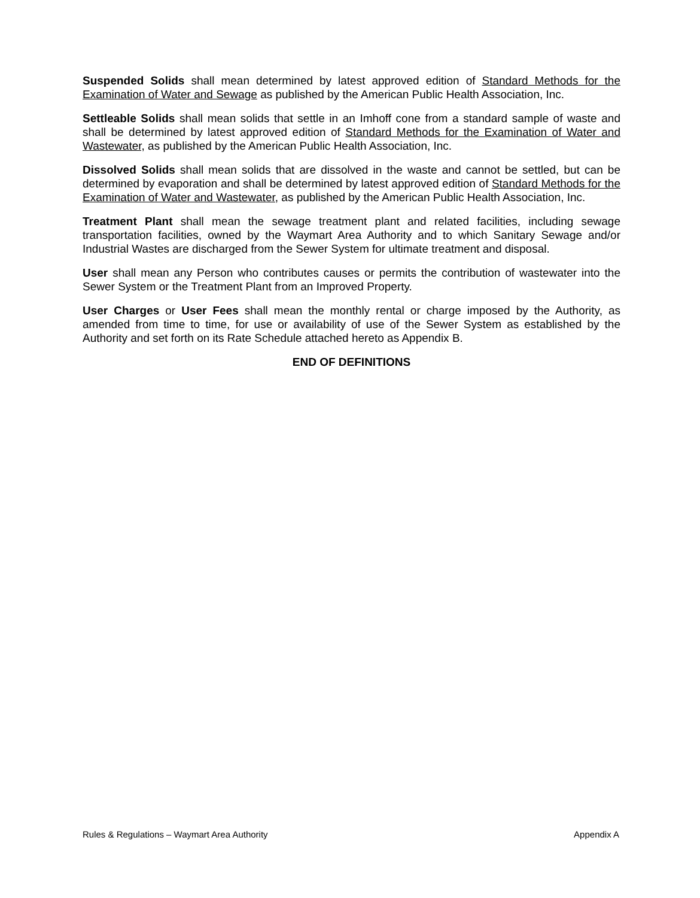Suspended Solids shall mean determined by latest approved edition of Standard Methods for the Examination of Water and Sewage as published by the American Public Health Association, Inc.
Settleable Solids shall mean solids that settle in an Imhoff cone from a standard sample of waste and shall be determined by latest approved edition of Standard Methods for the Examination of Water and Wastewater, as published by the American Public Health Association, Inc.
Dissolved Solids shall mean solids that are dissolved in the waste and cannot be settled, but can be determined by evaporation and shall be determined by latest approved edition of Standard Methods for the Examination of Water and Wastewater, as published by the American Public Health Association, Inc.
Treatment Plant shall mean the sewage treatment plant and related facilities, including sewage transportation facilities, owned by the Waymart Area Authority and to which Sanitary Sewage and/or Industrial Wastes are discharged from the Sewer System for ultimate treatment and disposal.
User shall mean any Person who contributes causes or permits the contribution of wastewater into the Sewer System or the Treatment Plant from an Improved Property.
User Charges or User Fees shall mean the monthly rental or charge imposed by the Authority, as amended from time to time, for use or availability of use of the Sewer System as established by the Authority and set forth on its Rate Schedule attached hereto as Appendix B.
END OF DEFINITIONS
Rules & Regulations – Waymart Area Authority Appendix A